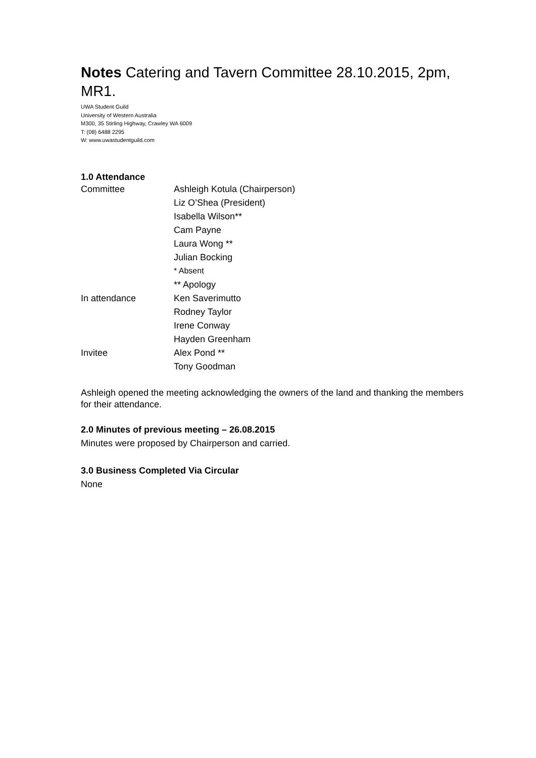Notes Catering and Tavern Committee 28.10.2015, 2pm, MR1.
UWA Student Guild
University of Western Australia
M300, 35 Stirling Highway, Crawley WA 6009
T: (08) 6488 2295
W: www.uwastudentguild.com
1.0 Attendance
| Committee | Ashleigh Kotula (Chairperson) |
| | Liz O’Shea (President) |
| | Isabella Wilson** |
| | Cam Payne |
| | Laura Wong ** |
| | Julian Bocking |
| | * Absent |
| | ** Apology |
| In attendance | Ken Saverimutto |
| | Rodney Taylor |
| | Irene Conway |
| | Hayden Greenham |
| Invitee | Alex Pond ** |
| | Tony Goodman |
Ashleigh opened the meeting acknowledging the owners of the land and thanking the members for their attendance.
2.0 Minutes of previous meeting – 26.08.2015
Minutes were proposed by Chairperson and carried.
3.0 Business Completed Via Circular
None